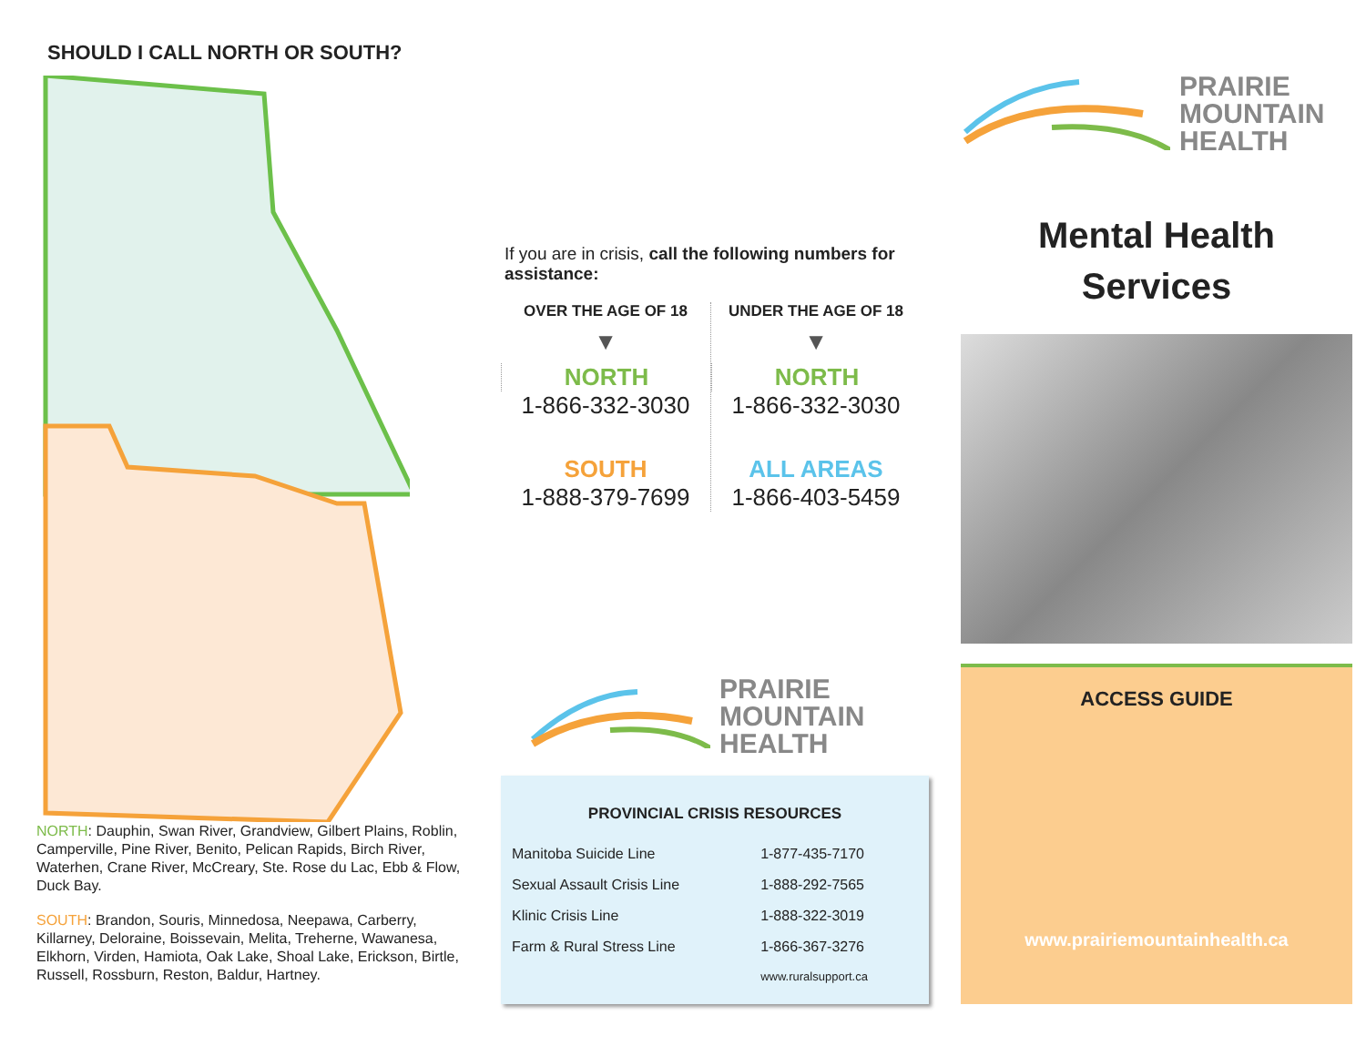SHOULD I CALL NORTH OR SOUTH?
NORTH: Dauphin, Swan River, Grandview, Gilbert Plains, Roblin, Camperville, Pine River, Benito, Pelican Rapids, Birch River, Waterhen, Crane River, McCreary, Ste. Rose du Lac, Ebb & Flow, Duck Bay.
SOUTH: Brandon, Souris, Minnedosa, Neepawa, Carberry, Killarney, Deloraine, Boissevain, Melita, Treherne, Wawanesa, Elkhorn, Virden, Hamiota, Oak Lake, Shoal Lake, Erickson, Birtle, Russell, Rossburn, Reston, Baldur, Hartney.
If you are in crisis, call the following numbers for assistance:
OVER THE AGE OF 18
▼
NORTH
1-866-332-3030
SOUTH
1-888-379-7699
UNDER THE AGE OF 18
▼
NORTH
1-866-332-3030
ALL AREAS
1-866-403-5459
PRAIRIE
MOUNTAIN
HEALTH
PROVINCIAL CRISIS RESOURCES
| Manitoba Suicide Line | 1-877-435-7170 |
| Sexual Assault Crisis Line | 1-888-292-7565 |
| Klinic Crisis Line | 1-888-322-3019 |
| Farm & Rural Stress Line | 1-866-367-3276 |
| | www.ruralsupport.ca |
PRAIRIE
MOUNTAIN
HEALTH
Mental Health
Services
ACCESS GUIDE
www.prairiemountainhealth.ca